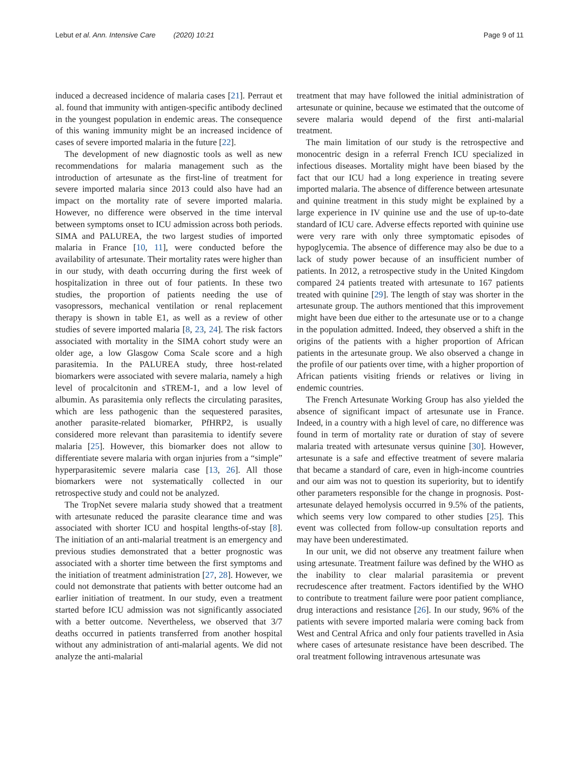Lebut et al. Ann. Intensive Care (2020) 10:21 Page 9 of 11
induced a decreased incidence of malaria cases [21]. Perraut et al. found that immunity with antigen-specific antibody declined in the youngest population in endemic areas. The consequence of this waning immunity might be an increased incidence of cases of severe imported malaria in the future [22].
The development of new diagnostic tools as well as new recommendations for malaria management such as the introduction of artesunate as the first-line of treatment for severe imported malaria since 2013 could also have had an impact on the mortality rate of severe imported malaria. However, no difference were observed in the time interval between symptoms onset to ICU admission across both periods. SIMA and PALUREA, the two largest studies of imported malaria in France [10, 11], were conducted before the availability of artesunate. Their mortality rates were higher than in our study, with death occurring during the first week of hospitalization in three out of four patients. In these two studies, the proportion of patients needing the use of vasopressors, mechanical ventilation or renal replacement therapy is shown in table E1, as well as a review of other studies of severe imported malaria [8, 23, 24]. The risk factors associated with mortality in the SIMA cohort study were an older age, a low Glasgow Coma Scale score and a high parasitemia. In the PALUREA study, three host-related biomarkers were associated with severe malaria, namely a high level of procalcitonin and sTREM-1, and a low level of albumin. As parasitemia only reflects the circulating parasites, which are less pathogenic than the sequestered parasites, another parasite-related biomarker, PfHRP2, is usually considered more relevant than parasitemia to identify severe malaria [25]. However, this biomarker does not allow to differentiate severe malaria with organ injuries from a “simple” hyperparasitemic severe malaria case [13, 26]. All those biomarkers were not systematically collected in our retrospective study and could not be analyzed.
The TropNet severe malaria study showed that a treatment with artesunate reduced the parasite clearance time and was associated with shorter ICU and hospital lengths-of-stay [8]. The initiation of an anti-malarial treatment is an emergency and previous studies demonstrated that a better prognostic was associated with a shorter time between the first symptoms and the initiation of treatment administration [27, 28]. However, we could not demonstrate that patients with better outcome had an earlier initiation of treatment. In our study, even a treatment started before ICU admission was not significantly associated with a better outcome. Nevertheless, we observed that 3/7 deaths occurred in patients transferred from another hospital without any administration of anti-malarial agents. We did not analyze the anti-malarial
treatment that may have followed the initial administration of artesunate or quinine, because we estimated that the outcome of severe malaria would depend of the first anti-malarial treatment.
The main limitation of our study is the retrospective and monocentric design in a referral French ICU specialized in infectious diseases. Mortality might have been biased by the fact that our ICU had a long experience in treating severe imported malaria. The absence of difference between artesunate and quinine treatment in this study might be explained by a large experience in IV quinine use and the use of up-to-date standard of ICU care. Adverse effects reported with quinine use were very rare with only three symptomatic episodes of hypoglycemia. The absence of difference may also be due to a lack of study power because of an insufficient number of patients. In 2012, a retrospective study in the United Kingdom compared 24 patients treated with artesunate to 167 patients treated with quinine [29]. The length of stay was shorter in the artesunate group. The authors mentioned that this improvement might have been due either to the artesunate use or to a change in the population admitted. Indeed, they observed a shift in the origins of the patients with a higher proportion of African patients in the artesunate group. We also observed a change in the profile of our patients over time, with a higher proportion of African patients visiting friends or relatives or living in endemic countries.
The French Artesunate Working Group has also yielded the absence of significant impact of artesunate use in France. Indeed, in a country with a high level of care, no difference was found in term of mortality rate or duration of stay of severe malaria treated with artesunate versus quinine [30]. However, artesunate is a safe and effective treatment of severe malaria that became a standard of care, even in high-income countries and our aim was not to question its superiority, but to identify other parameters responsible for the change in prognosis. Post-artesunate delayed hemolysis occurred in 9.5% of the patients, which seems very low compared to other studies [25]. This event was collected from follow-up consultation reports and may have been underestimated.
In our unit, we did not observe any treatment failure when using artesunate. Treatment failure was defined by the WHO as the inability to clear malarial parasitemia or prevent recrudescence after treatment. Factors identified by the WHO to contribute to treatment failure were poor patient compliance, drug interactions and resistance [26]. In our study, 96% of the patients with severe imported malaria were coming back from West and Central Africa and only four patients travelled in Asia where cases of artesunate resistance have been described. The oral treatment following intravenous artesunate was